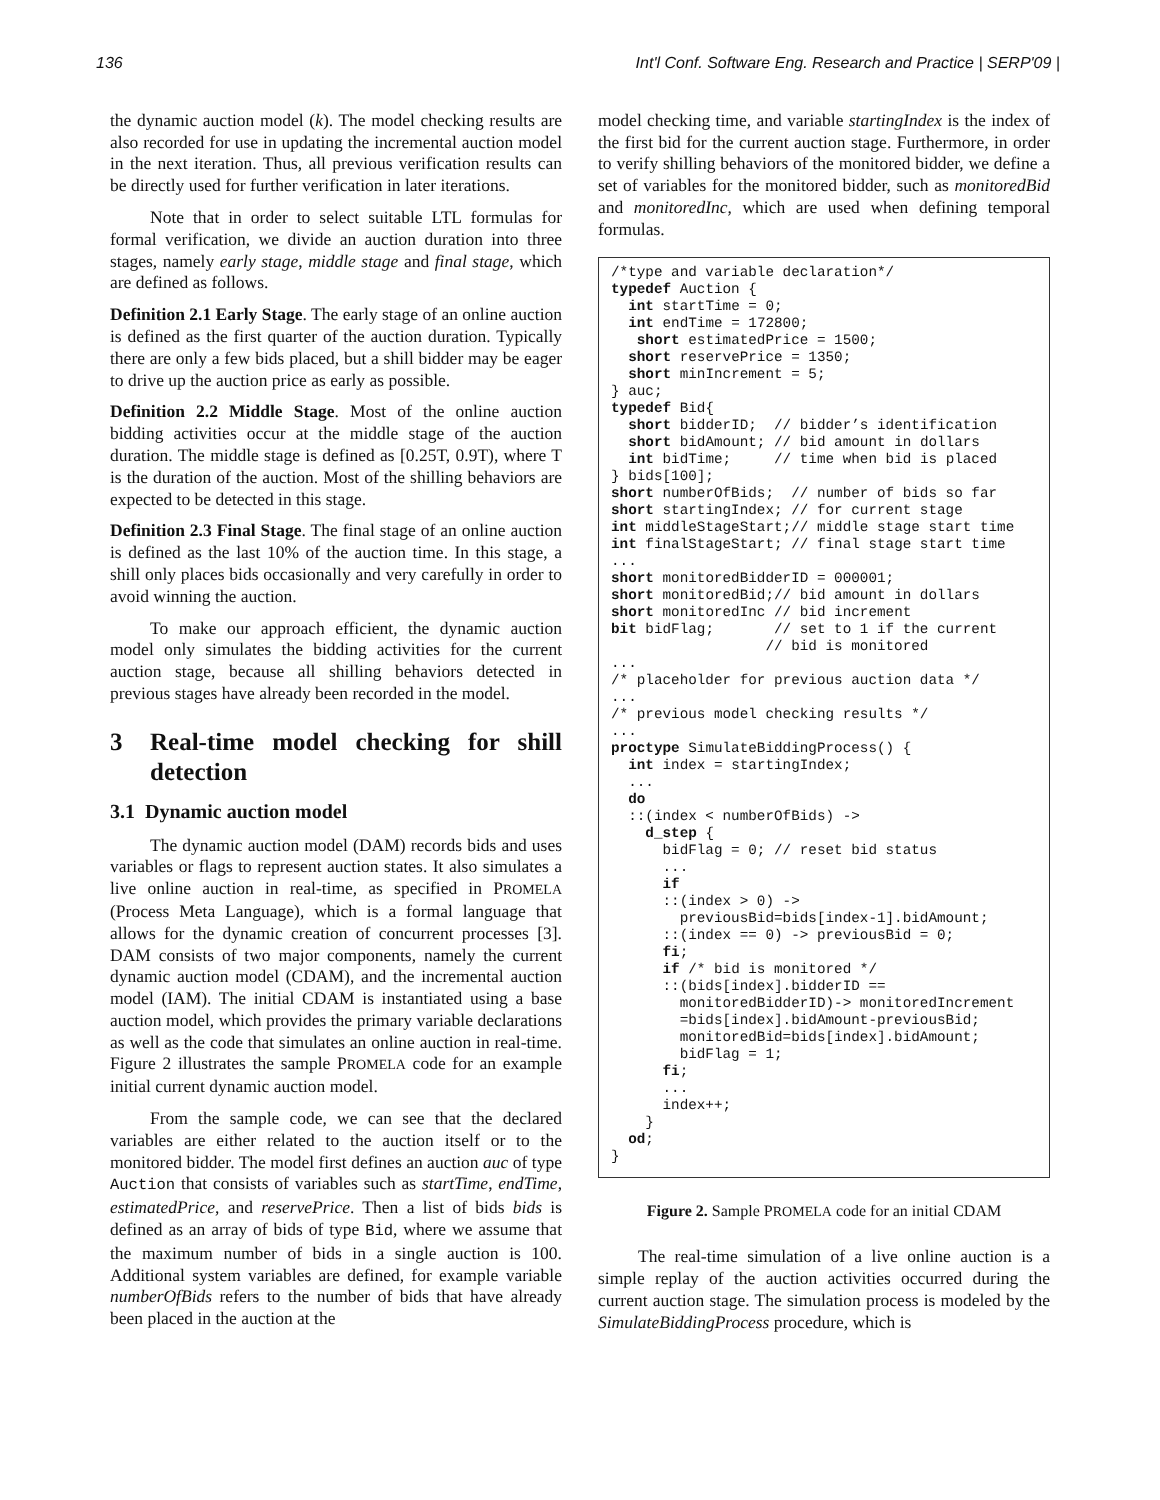136 Int'l Conf. Software Eng. Research and Practice | SERP'09 |
the dynamic auction model (k). The model checking results are also recorded for use in updating the incremental auction model in the next iteration. Thus, all previous verification results can be directly used for further verification in later iterations.
Note that in order to select suitable LTL formulas for formal verification, we divide an auction duration into three stages, namely early stage, middle stage and final stage, which are defined as follows.
Definition 2.1 Early Stage. The early stage of an online auction is defined as the first quarter of the auction duration. Typically there are only a few bids placed, but a shill bidder may be eager to drive up the auction price as early as possible.
Definition 2.2 Middle Stage. Most of the online auction bidding activities occur at the middle stage of the auction duration. The middle stage is defined as [0.25T, 0.9T), where T is the duration of the auction. Most of the shilling behaviors are expected to be detected in this stage.
Definition 2.3 Final Stage. The final stage of an online auction is defined as the last 10% of the auction time. In this stage, a shill only places bids occasionally and very carefully in order to avoid winning the auction.
To make our approach efficient, the dynamic auction model only simulates the bidding activities for the current auction stage, because all shilling behaviors detected in previous stages have already been recorded in the model.
3 Real-time model checking for shill detection
3.1 Dynamic auction model
The dynamic auction model (DAM) records bids and uses variables or flags to represent auction states. It also simulates a live online auction in real-time, as specified in PROMELA (Process Meta Language), which is a formal language that allows for the dynamic creation of concurrent processes [3]. DAM consists of two major components, namely the current dynamic auction model (CDAM), and the incremental auction model (IAM). The initial CDAM is instantiated using a base auction model, which provides the primary variable declarations as well as the code that simulates an online auction in real-time. Figure 2 illustrates the sample PROMELA code for an example initial current dynamic auction model.
From the sample code, we can see that the declared variables are either related to the auction itself or to the monitored bidder. The model first defines an auction auc of type Auction that consists of variables such as startTime, endTime, estimatedPrice, and reservePrice. Then a list of bids bids is defined as an array of bids of type Bid, where we assume that the maximum number of bids in a single auction is 100. Additional system variables are defined, for example variable numberOfBids refers to the number of bids that have already been placed in the auction at the
model checking time, and variable startingIndex is the index of the first bid for the current auction stage. Furthermore, in order to verify shilling behaviors of the monitored bidder, we define a set of variables for the monitored bidder, such as monitoredBid and monitoredInc, which are used when defining temporal formulas.
/*type and variable declaration*/ typedef Auction { int startTime = 0; int endTime = 172800; short estimatedPrice = 1500; short reservePrice = 1350; short minIncrement = 5; } auc; typedef Bid{ short bidderID; // bidder’s identification short bidAmount; // bid amount in dollars int bidTime; // time when bid is placed } bids[100]; short numberOfBids; // number of bids so far short startingIndex; // for current stage int middleStageStart;// middle stage start time int finalStageStart; // final stage start time ... short monitoredBidderID = 000001; short monitoredBid;// bid amount in dollars short monitoredInc // bid increment bit bidFlag; // set to 1 if the current // bid is monitored ... /* placeholder for previous auction data */ ... /* previous model checking results */ ... proctype SimulateBiddingProcess() { int index = startingIndex; ... do ::(index < numberOfBids) -> d_step { bidFlag = 0; // reset bid status ... if ::(index > 0) -> previousBid=bids[index-1].bidAmount; ::(index == 0) -> previousBid = 0; fi; if /* bid is monitored */ ::(bids[index].bidderID == monitoredBidderID)-> monitoredIncrement =bids[index].bidAmount-previousBid; monitoredBid=bids[index].bidAmount; bidFlag = 1; fi; ... index++; } od; }
Figure 2. Sample PROMELA code for an initial CDAM
The real-time simulation of a live online auction is a simple replay of the auction activities occurred during the current auction stage. The simulation process is modeled by the SimulateBiddingProcess procedure, which is